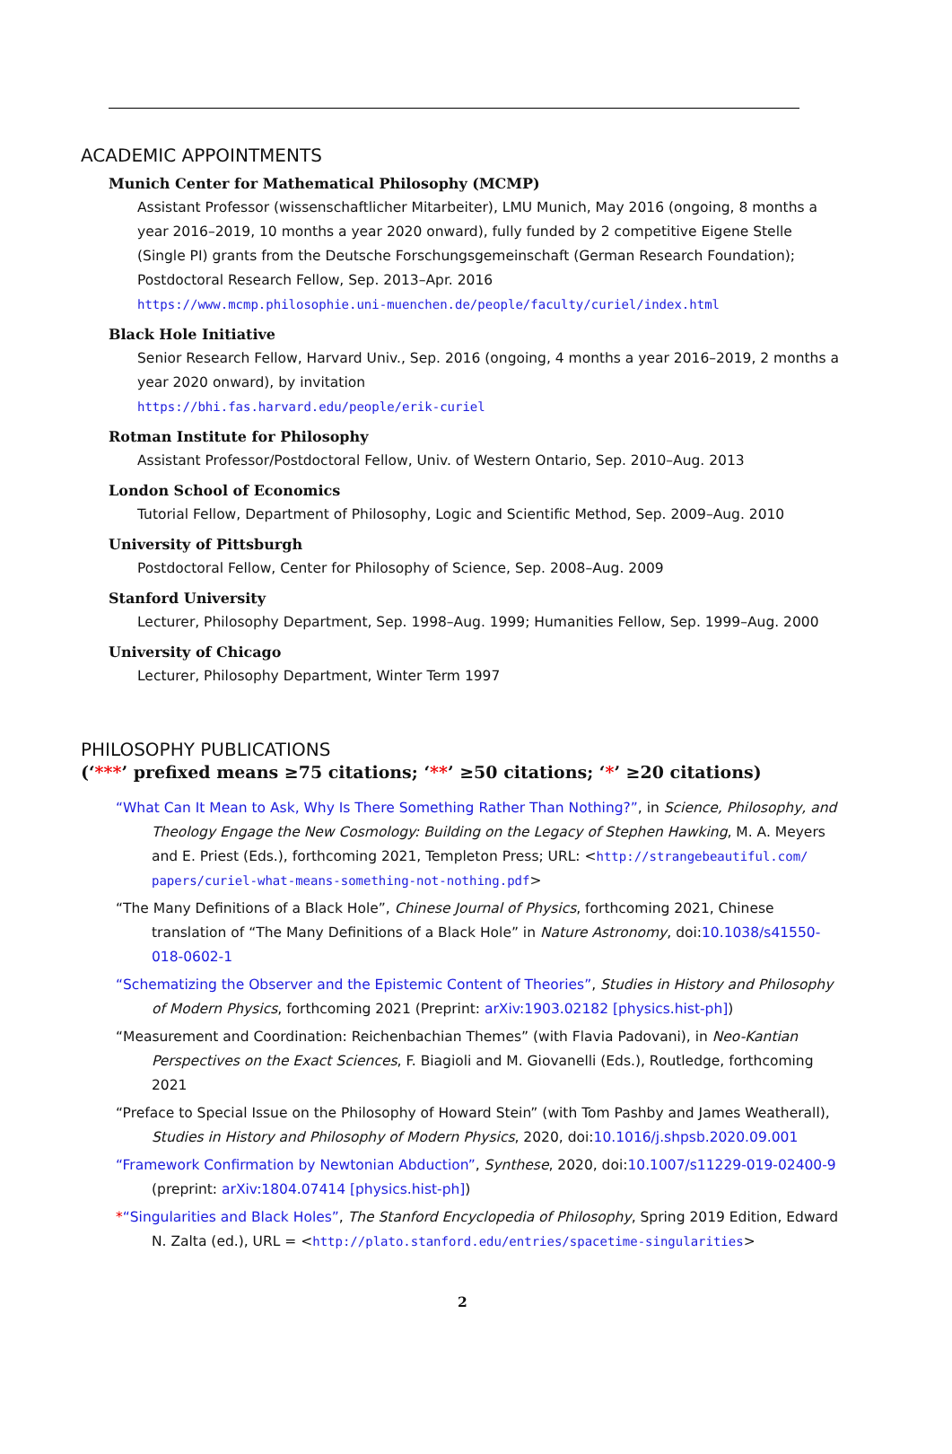ACADEMIC APPOINTMENTS
Munich Center for Mathematical Philosophy (MCMP)
Assistant Professor (wissenschaftlicher Mitarbeiter), LMU Munich, May 2016 (ongoing, 8 months a year 2016–2019, 10 months a year 2020 onward), fully funded by 2 competitive Eigene Stelle (Single PI) grants from the Deutsche Forschungsgemeinschaft (German Research Foundation); Postdoctoral Research Fellow, Sep. 2013–Apr. 2016
https://www.mcmp.philosophie.uni-muenchen.de/people/faculty/curiel/index.html
Black Hole Initiative
Senior Research Fellow, Harvard Univ., Sep. 2016 (ongoing, 4 months a year 2016–2019, 2 months a year 2020 onward), by invitation
https://bhi.fas.harvard.edu/people/erik-curiel
Rotman Institute for Philosophy
Assistant Professor/Postdoctoral Fellow, Univ. of Western Ontario, Sep. 2010–Aug. 2013
London School of Economics
Tutorial Fellow, Department of Philosophy, Logic and Scientific Method, Sep. 2009–Aug. 2010
University of Pittsburgh
Postdoctoral Fellow, Center for Philosophy of Science, Sep. 2008–Aug. 2009
Stanford University
Lecturer, Philosophy Department, Sep. 1998–Aug. 1999; Humanities Fellow, Sep. 1999–Aug. 2000
University of Chicago
Lecturer, Philosophy Department, Winter Term 1997
PHILOSOPHY PUBLICATIONS
(‘***’ prefixed means ≥75 citations; ‘**’ ≥50 citations; ‘*’ ≥20 citations)
“What Can It Mean to Ask, Why Is There Something Rather Than Nothing?”, in Science, Philosophy, and Theology Engage the New Cosmology: Building on the Legacy of Stephen Hawking, M. A. Meyers and E. Priest (Eds.), forthcoming 2021, Templeton Press; URL: <http://strangebeautiful.com/ papers/curiel-what-means-something-not-nothing.pdf>
“The Many Definitions of a Black Hole”, Chinese Journal of Physics, forthcoming 2021, Chinese translation of “The Many Definitions of a Black Hole” in Nature Astronomy, doi:10.1038/s41550-018-0602-1
“Schematizing the Observer and the Epistemic Content of Theories”, Studies in History and Philosophy of Modern Physics, forthcoming 2021 (Preprint: arXiv:1903.02182 [physics.hist-ph])
“Measurement and Coordination: Reichenbachian Themes” (with Flavia Padovani), in Neo-Kantian Perspectives on the Exact Sciences, F. Biagioli and M. Giovanelli (Eds.), Routledge, forthcoming 2021
“Preface to Special Issue on the Philosophy of Howard Stein” (with Tom Pashby and James Weatherall), Studies in History and Philosophy of Modern Physics, 2020, doi:10.1016/j.shpsb.2020.09.001
“Framework Confirmation by Newtonian Abduction”, Synthese, 2020, doi:10.1007/s11229-019-02400-9 (preprint: arXiv:1804.07414 [physics.hist-ph])
*“Singularities and Black Holes”, The Stanford Encyclopedia of Philosophy, Spring 2019 Edition, Edward N. Zalta (ed.), URL = <http://plato.stanford.edu/entries/spacetime-singularities>
2